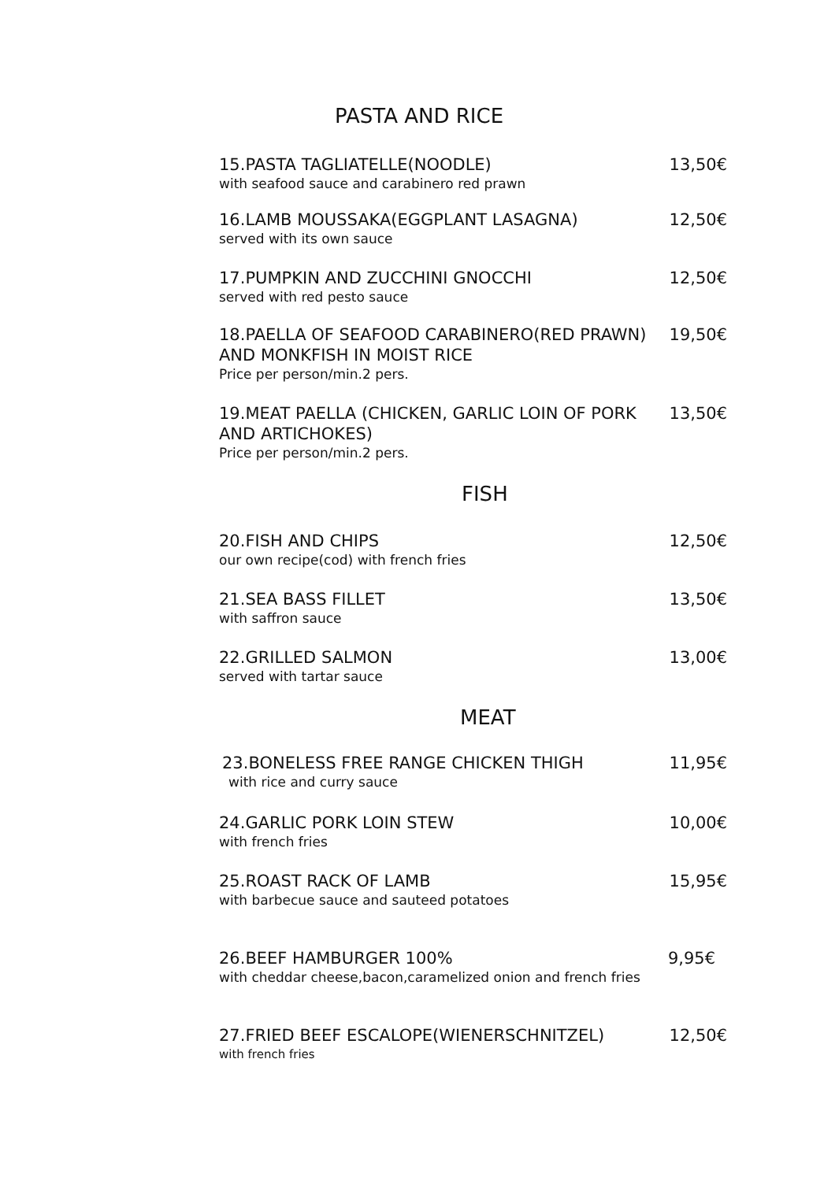PASTA AND RICE
15.PASTA TAGLIATELLE(NOODLE) 13,50€
with seafood sauce and carabinero red prawn
16.LAMB MOUSSAKA(EGGPLANT LASAGNA) 12,50€
served with its own sauce
17.PUMPKIN AND ZUCCHINI GNOCCHI 12,50€
served with red pesto sauce
18.PAELLA OF SEAFOOD CARABINERO(RED PRAWN)
AND MONKFISH IN MOIST RICE 19,50€
Price per person/min.2 pers.
19.MEAT PAELLA (CHICKEN, GARLIC LOIN OF PORK
AND ARTICHOKES) 13,50€
Price per person/min.2 pers.
FISH
20.FISH AND CHIPS 12,50€
our own recipe(cod) with french fries
21.SEA BASS FILLET 13,50€
with saffron sauce
22.GRILLED SALMON 13,00€
served with tartar sauce
MEAT
23.BONELESS FREE RANGE CHICKEN THIGH 11,95€
with rice and curry sauce
24.GARLIC PORK LOIN STEW 10,00€
with french fries
25.ROAST RACK OF LAMB 15,95€
with barbecue sauce and sauteed potatoes
26.BEEF HAMBURGER 100% 9,95€
with cheddar cheese,bacon,caramelized onion and french fries
27.FRIED BEEF ESCALOPE(WIENERSCHNITZEL) 12,50€
with french fries